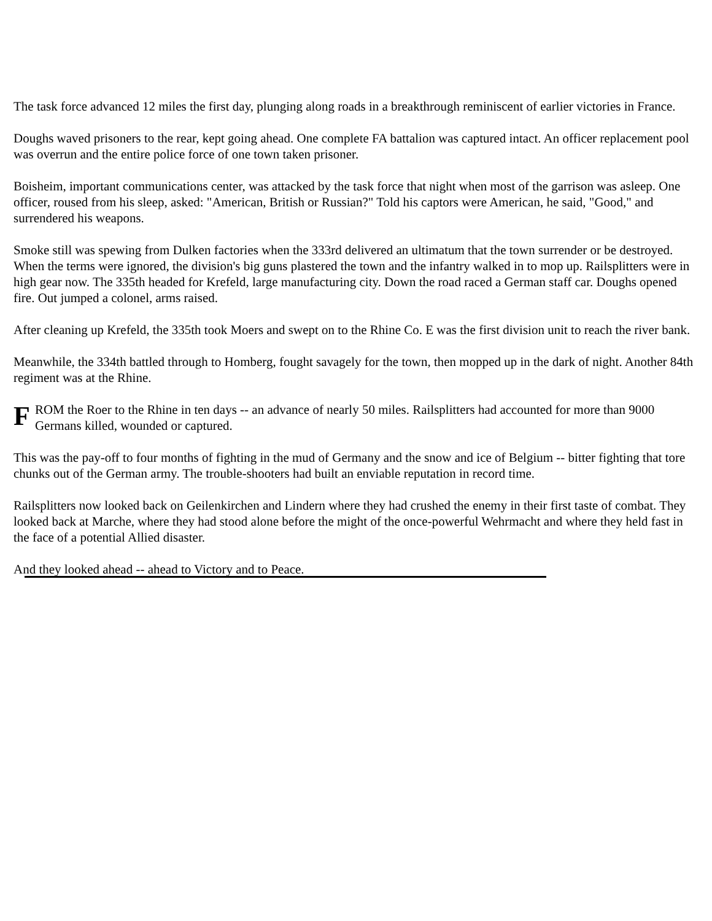The task force advanced 12 miles the first day, plunging along roads in a breakthrough reminiscent of earlier victories in France.
Doughs waved prisoners to the rear, kept going ahead. One complete FA battalion was captured intact. An officer replacement pool was overrun and the entire police force of one town taken prisoner.
Boisheim, important communications center, was attacked by the task force that night when most of the garrison was asleep. One officer, roused from his sleep, asked: "American, British or Russian?" Told his captors were American, he said, "Good," and surrendered his weapons.
Smoke still was spewing from Dulken factories when the 333rd delivered an ultimatum that the town surrender or be destroyed. When the terms were ignored, the division's big guns plastered the town and the infantry walked in to mop up. Railsplitters were in high gear now. The 335th headed for Krefeld, large manufacturing city. Down the road raced a German staff car. Doughs opened fire. Out jumped a colonel, arms raised.
After cleaning up Krefeld, the 335th took Moers and swept on to the Rhine Co. E was the first division unit to reach the river bank.
Meanwhile, the 334th battled through to Homberg, fought savagely for the town, then mopped up in the dark of night. Another 84th regiment was at the Rhine.
FROM the Roer to the Rhine in ten days -- an advance of nearly 50 miles. Railsplitters had accounted for more than 9000 Germans killed, wounded or captured.
This was the pay-off to four months of fighting in the mud of Germany and the snow and ice of Belgium -- bitter fighting that tore chunks out of the German army. The trouble-shooters had built an enviable reputation in record time.
Railsplitters now looked back on Geilenkirchen and Lindern where they had crushed the enemy in their first taste of combat. They looked back at Marche, where they had stood alone before the might of the once-powerful Wehrmacht and where they held fast in the face of a potential Allied disaster.
And they looked ahead -- ahead to Victory and to Peace.